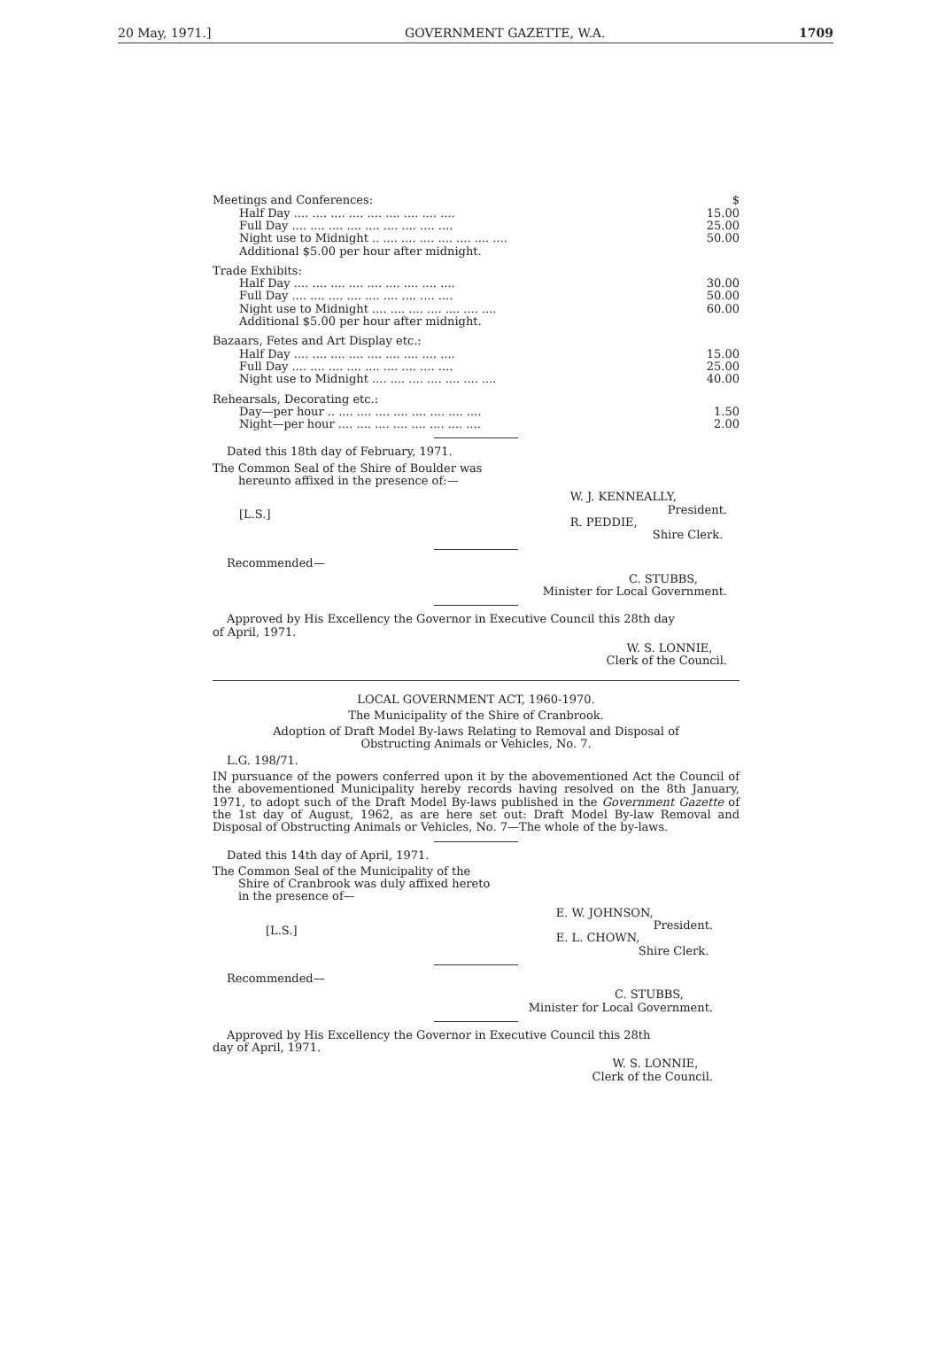20 May, 1971.] GOVERNMENT GAZETTE, W.A. 1709
| Meetings and Conferences: | $ |
| Half Day .... .... .... .... .... .... .... .... .... | 15.00 |
| Full Day .... .... .... .... .... .... .... .... .... | 25.00 |
| Night use to Midnight .. .... .... .... .... .... .... .... | 50.00 |
| Additional $5.00 per hour after midnight. | |
| Trade Exhibits: | |
| Half Day .... .... .... .... .... .... .... .... .... | 30.00 |
| Full Day .... .... .... .... .... .... .... .... .... | 50.00 |
| Night use to Midnight .... .... .... .... .... .... .... | 60.00 |
| Additional $5.00 per hour after midnight. | |
| Bazaars, Fetes and Art Display etc.: | |
| Half Day .... .... .... .... .... .... .... .... .... | 15.00 |
| Full Day .... .... .... .... .... .... .... .... .... | 25.00 |
| Night use to Midnight .... .... .... .... .... .... .... | 40.00 |
| Rehearsals, Decorating etc.: | |
| Day—per hour .. .... .... .... .... .... .... .... .... | 1.50 |
| Night—per hour .... .... .... .... .... .... .... .... | 2.00 |
Dated this 18th day of February, 1971.
The Common Seal of the Shire of Boulder was
hereunto affixed in the presence of:—
[L.S.] W. J. KENNEALLY,
President.
R. PEDDIE,
Shire Clerk.
Recommended—
C. STUBBS,
Minister for Local Government.
Approved by His Excellency the Governor in Executive Council this 28th day
of April, 1971.
W. S. LONNIE,
Clerk of the Council.
LOCAL GOVERNMENT ACT, 1960-1970.
The Municipality of the Shire of Cranbrook.
Adoption of Draft Model By-laws Relating to Removal and Disposal of
Obstructing Animals or Vehicles, No. 7.
L.G. 198/71.
IN pursuance of the powers conferred upon it by the abovementioned Act the Council of the abovementioned Municipality hereby records having resolved on the 8th January, 1971, to adopt such of the Draft Model By-laws published in the Government Gazette of the 1st day of August, 1962, as are here set out: Draft Model By-law Removal and Disposal of Obstructing Animals or Vehicles, No. 7—The whole of the by-laws.
Dated this 14th day of April, 1971.
The Common Seal of the Municipality of the
Shire of Cranbrook was duly affixed hereto
in the presence of—
[L.S.] E. W. JOHNSON,
President.
E. L. CHOWN,
Shire Clerk.
Recommended—
C. STUBBS,
Minister for Local Government.
Approved by His Excellency the Governor in Executive Council this 28th
day of April, 1971.
W. S. LONNIE,
Clerk of the Council.